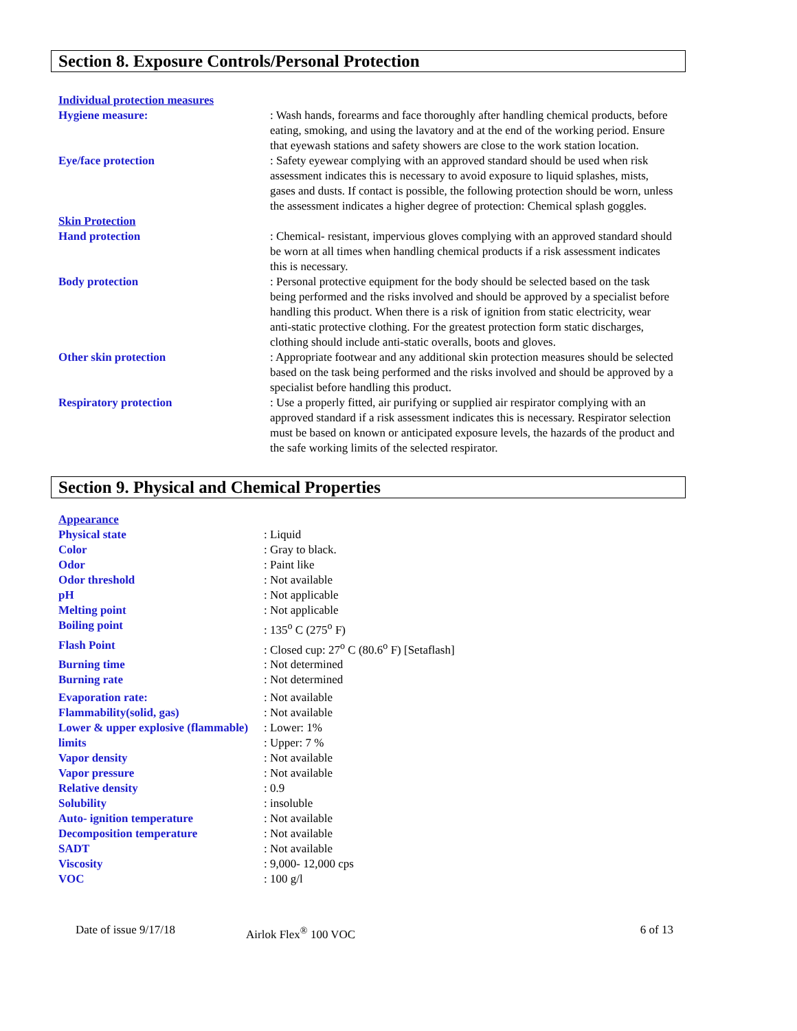Section 8. Exposure Controls/Personal Protection
Individual protection measures
Hygiene measure: : Wash hands, forearms and face thoroughly after handling chemical products, before eating, smoking, and using the lavatory and at the end of the working period. Ensure that eyewash stations and safety showers are close to the work station location.
Eye/face protection : Safety eyewear complying with an approved standard should be used when risk assessment indicates this is necessary to avoid exposure to liquid splashes, mists, gases and dusts. If contact is possible, the following protection should be worn, unless the assessment indicates a higher degree of protection: Chemical splash goggles.
Skin Protection
Hand protection : Chemical- resistant, impervious gloves complying with an approved standard should be worn at all times when handling chemical products if a risk assessment indicates this is necessary.
Body protection : Personal protective equipment for the body should be selected based on the task being performed and the risks involved and should be approved by a specialist before handling this product. When there is a risk of ignition from static electricity, wear anti-static protective clothing. For the greatest protection form static discharges, clothing should include anti-static overalls, boots and gloves.
Other skin protection : Appropriate footwear and any additional skin protection measures should be selected based on the task being performed and the risks involved and should be approved by a specialist before handling this product.
Respiratory protection : Use a properly fitted, air purifying or supplied air respirator complying with an approved standard if a risk assessment indicates this is necessary. Respirator selection must be based on known or anticipated exposure levels, the hazards of the product and the safe working limits of the selected respirator.
Section 9. Physical and Chemical Properties
Appearance
Physical state : Liquid
Color : Gray to black.
Odor : Paint like
Odor threshold : Not available
pH : Not applicable
Melting point : Not applicable
Boiling point : 135<sup>o</sup> C (275<sup>o</sup> F)
Flash Point : Closed cup: 27<sup>o</sup> C (80.6<sup>o</sup> F) [Setaflash]
Burning time : Not determined
Burning rate : Not determined
Evaporation rate: : Not available
Flammability(solid, gas) : Not available
Lower & upper explosive (flammable) limits
: Lower: 1%
: Upper: 7 %
Vapor density : Not available
Vapor pressure : Not available
Relative density : 0.9
Solubility : insoluble
Auto- ignition temperature : Not available
Decomposition temperature : Not available
SADT : Not available
Viscosity : 9,000- 12,000 cps
VOC : 100 g/l
Date of issue 9/17/18 Airlok Flex<sup>®</sup> 100 VOC 6 of 13